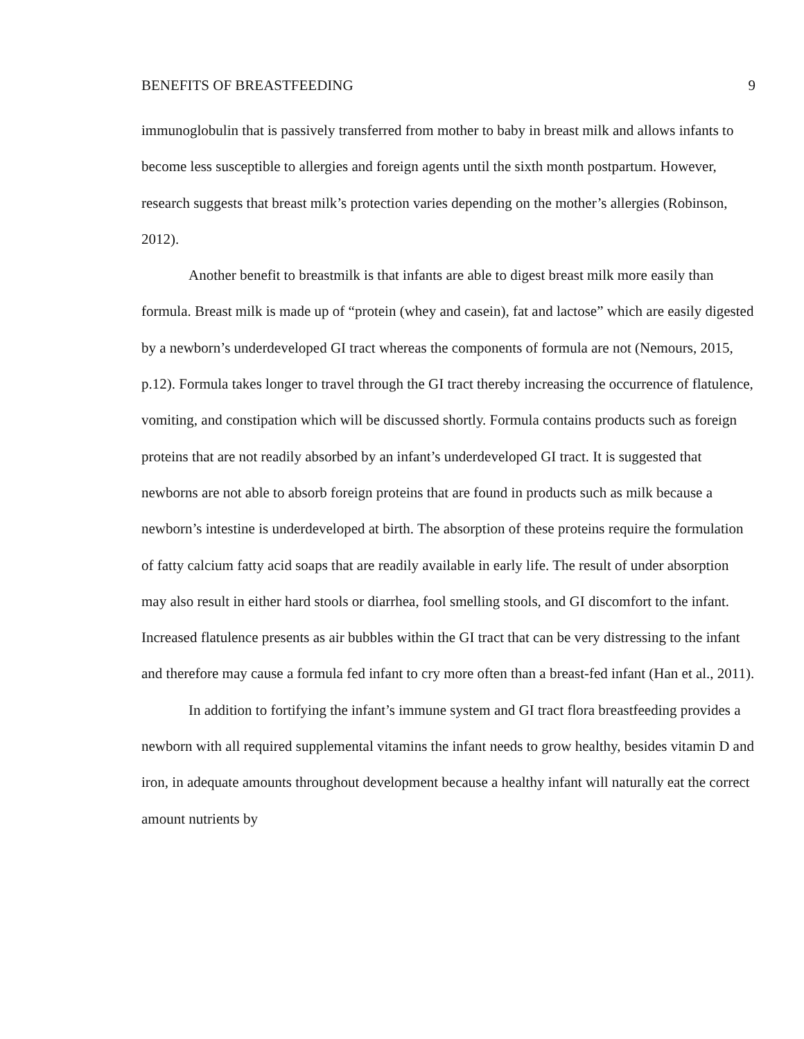BENEFITS OF BREASTFEEDING 9
immunoglobulin that is passively transferred from mother to baby in breast milk and allows infants to become less susceptible to allergies and foreign agents until the sixth month postpartum. However, research suggests that breast milk’s protection varies depending on the mother’s allergies (Robinson, 2012).
Another benefit to breastmilk is that infants are able to digest breast milk more easily than formula. Breast milk is made up of “protein (whey and casein), fat and lactose” which are easily digested by a newborn’s underdeveloped GI tract whereas the components of formula are not (Nemours, 2015, p.12). Formula takes longer to travel through the GI tract thereby increasing the occurrence of flatulence, vomiting, and constipation which will be discussed shortly. Formula contains products such as foreign proteins that are not readily absorbed by an infant’s underdeveloped GI tract. It is suggested that newborns are not able to absorb foreign proteins that are found in products such as milk because a newborn’s intestine is underdeveloped at birth. The absorption of these proteins require the formulation of fatty calcium fatty acid soaps that are readily available in early life. The result of under absorption may also result in either hard stools or diarrhea, fool smelling stools, and GI discomfort to the infant. Increased flatulence presents as air bubbles within the GI tract that can be very distressing to the infant and therefore may cause a formula fed infant to cry more often than a breast-fed infant (Han et al., 2011).
In addition to fortifying the infant’s immune system and GI tract flora breastfeeding provides a newborn with all required supplemental vitamins the infant needs to grow healthy, besides vitamin D and iron, in adequate amounts throughout development because a healthy infant will naturally eat the correct amount nutrients by